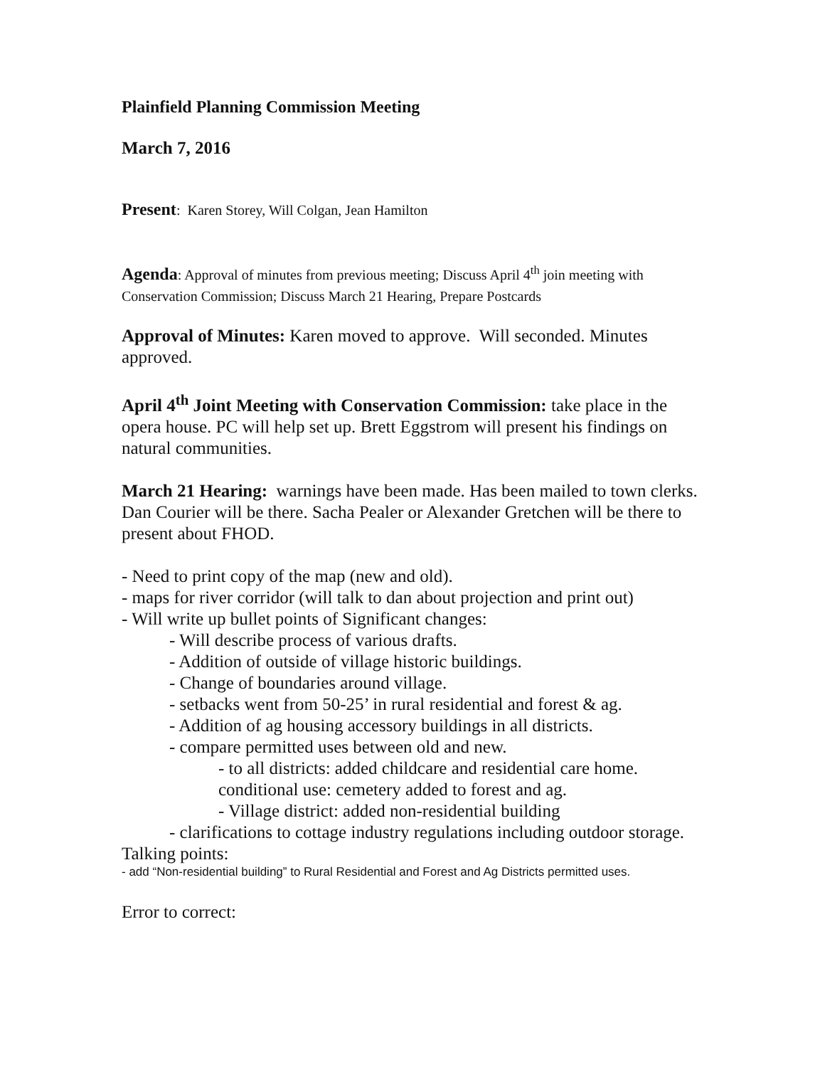Plainfield Planning Commission Meeting
March 7, 2016
Present: Karen Storey, Will Colgan, Jean Hamilton
Agenda: Approval of minutes from previous meeting; Discuss April 4<sup>th</sup> join meeting with Conservation Commission; Discuss March 21 Hearing, Prepare Postcards
Approval of Minutes: Karen moved to approve. Will seconded. Minutes approved.
April 4<sup>th</sup> Joint Meeting with Conservation Commission: take place in the opera house. PC will help set up. Brett Eggstrom will present his findings on natural communities.
March 21 Hearing: warnings have been made. Has been mailed to town clerks. Dan Courier will be there. Sacha Pealer or Alexander Gretchen will be there to present about FHOD.
- Need to print copy of the map (new and old).
- maps for river corridor (will talk to dan about projection and print out)
- Will write up bullet points of Significant changes:
- Will describe process of various drafts.
- Addition of outside of village historic buildings.
- Change of boundaries around village.
- setbacks went from 50-25’ in rural residential and forest & ag.
- Addition of ag housing accessory buildings in all districts.
- compare permitted uses between old and new.
- to all districts: added childcare and residential care home. conditional use: cemetery added to forest and ag.
- Village district: added non-residential building
- clarifications to cottage industry regulations including outdoor storage.
Talking points:
- add “Non-residential building” to Rural Residential and Forest and Ag Districts permitted uses.
Error to correct: